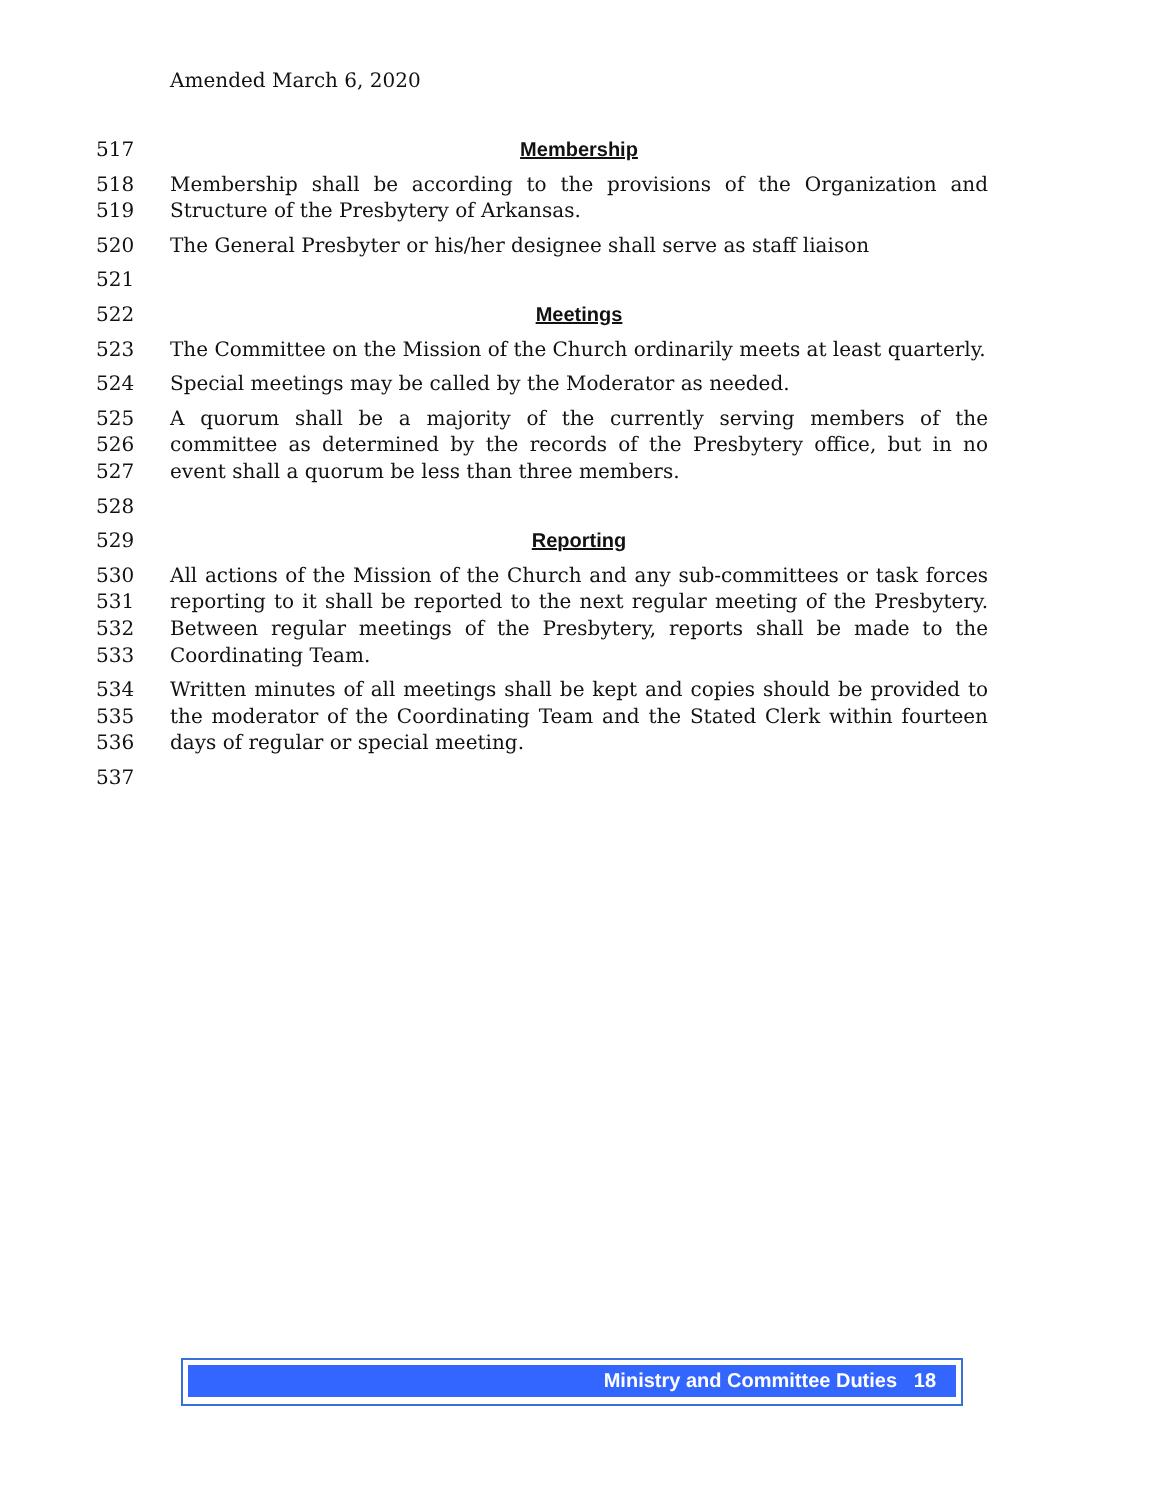Amended March 6, 2020
517 Membership
518
519
Membership shall be according to the provisions of the Organization and Structure of the Presbytery of Arkansas.
520 The General Presbyter or his/her designee shall serve as staff liaison
521
522 Meetings
523 The Committee on the Mission of the Church ordinarily meets at least quarterly.
524 Special meetings may be called by the Moderator as needed.
525
526
527
A quorum shall be a majority of the currently serving members of the committee as determined by the records of the Presbytery office, but in no event shall a quorum be less than three members.
528
529 Reporting
530
531
532
533
All actions of the Mission of the Church and any sub-committees or task forces reporting to it shall be reported to the next regular meeting of the Presbytery. Between regular meetings of the Presbytery, reports shall be made to the Coordinating Team.
534
535
536
Written minutes of all meetings shall be kept and copies should be provided to the moderator of the Coordinating Team and the Stated Clerk within fourteen days of regular or special meeting.
537
Ministry and Committee Duties 18